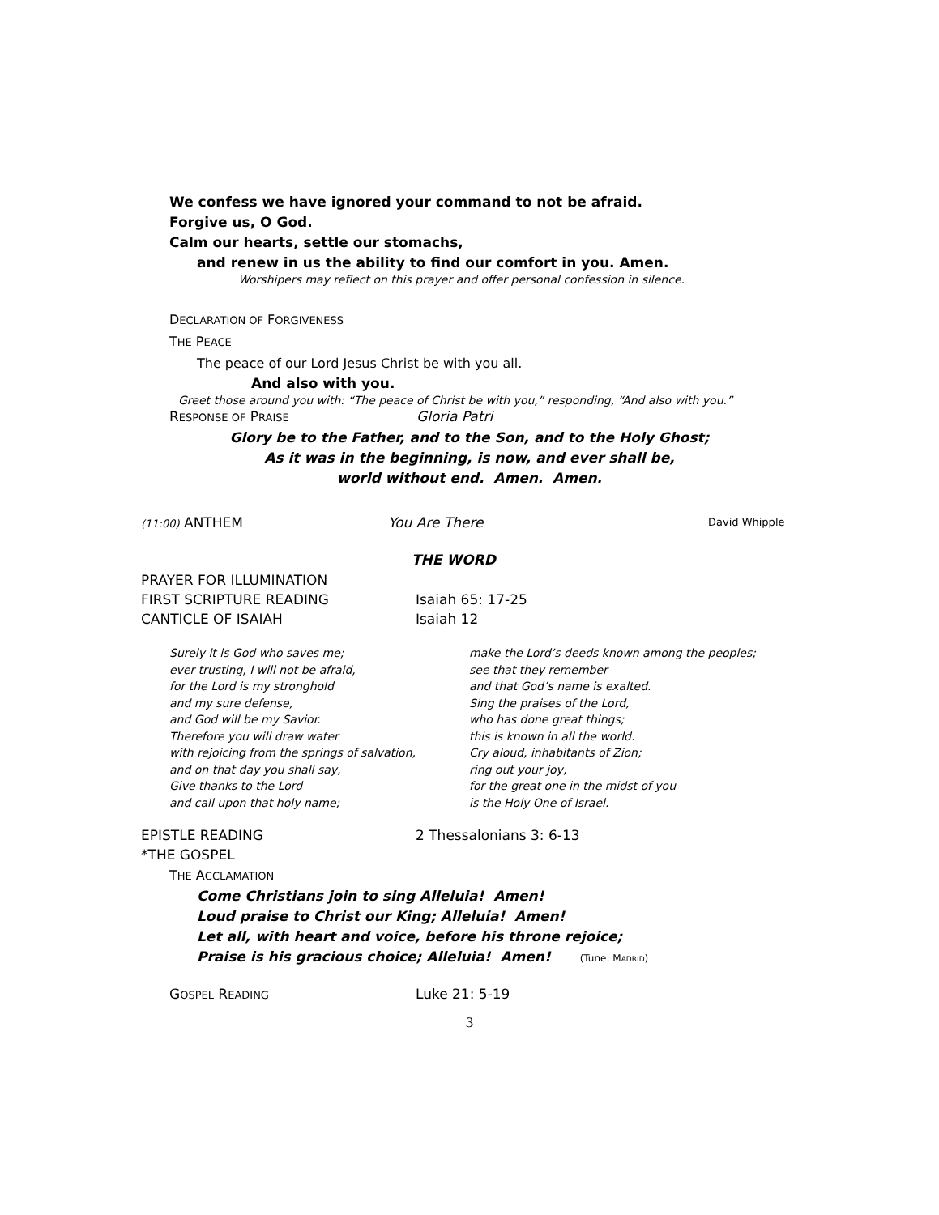We confess we have ignored your command to not be afraid.
Forgive us, O God.
Calm our hearts, settle our stomachs,
and renew in us the ability to find our comfort in you. Amen.
Worshipers may reflect on this prayer and offer personal confession in silence.
DECLARATION OF FORGIVENESS
THE PEACE
The peace of our Lord Jesus Christ be with you all.
And also with you.
Greet those around you with: “The peace of Christ be with you,” responding, “And also with you.”
RESPONSE OF PRAISE Gloria Patri
Glory be to the Father, and to the Son, and to the Holy Ghost;
As it was in the beginning, is now, and ever shall be,
world without end. Amen. Amen.
(11:00) ANTHEM You Are There David Whipple
THE WORD
PRAYER FOR ILLUMINATION
FIRST SCRIPTURE READING Isaiah 65: 17-25
CANTICLE OF ISAIAH Isaiah 12
Surely it is God who saves me;
ever trusting, I will not be afraid,
for the Lord is my stronghold
and my sure defense,
and God will be my Savior.
Therefore you will draw water
with rejoicing from the springs of salvation,
and on that day you shall say,
Give thanks to the Lord
and call upon that holy name;
make the Lord’s deeds known among the peoples;
see that they remember
and that God’s name is exalted.
Sing the praises of the Lord,
who has done great things;
this is known in all the world.
Cry aloud, inhabitants of Zion;
ring out your joy,
for the great one in the midst of you
is the Holy One of Israel.
EPISTLE READING 2 Thessalonians 3: 6-13
*THE GOSPEL
THE ACCLAMATION
Come Christians join to sing Alleluia! Amen!
Loud praise to Christ our King; Alleluia! Amen!
Let all, with heart and voice, before his throne rejoice;
Praise is his gracious choice; Alleluia! Amen! (Tune: MADRID)
GOSPEL READING Luke 21: 5-19
3